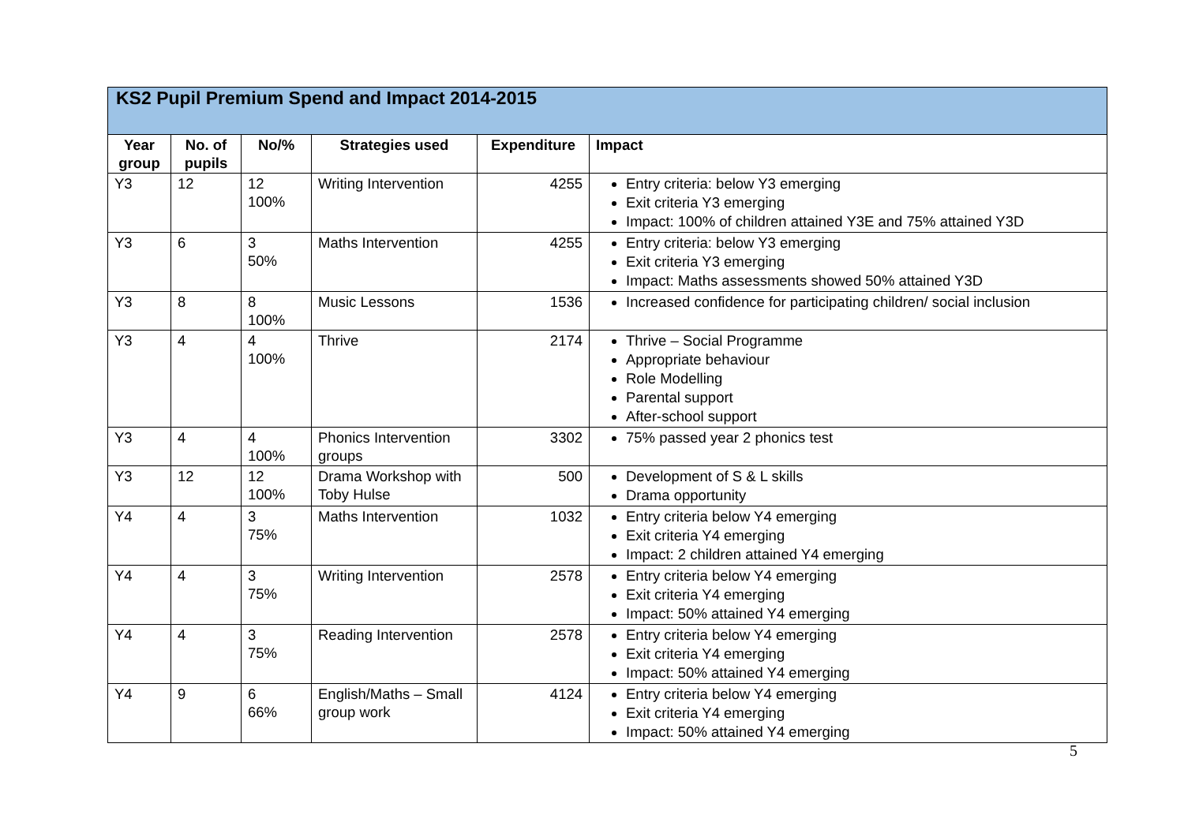| KS2 Pupil Premium Spend and Impact 2014-2015 | | | | | |
| --- | --- | --- | --- | --- | --- |
| Year group | No. of pupils | No/% | Strategies used | Expenditure | Impact |
| Y3 | 12 | 12 100% | Writing Intervention | 4255 | Entry criteria: below Y3 emerging Exit criteria Y3 emerging Impact: 100% of children attained Y3E and 75% attained Y3D |
| Y3 | 6 | 3 50% | Maths Intervention | 4255 | Entry criteria: below Y3 emerging Exit criteria Y3 emerging Impact: Maths assessments showed 50% attained Y3D |
| Y3 | 8 | 8 100% | Music Lessons | 1536 | Increased confidence for participating children/ social inclusion |
| Y3 | 4 | 4 100% | Thrive | 2174 | Thrive – Social Programme Appropriate behaviour Role Modelling Parental support After-school support |
| Y3 | 4 | 4 100% | Phonics Intervention groups | 3302 | 75% passed year 2 phonics test |
| Y3 | 12 | 12 100% | Drama Workshop with Toby Hulse | 500 | Development of S & L skills Drama opportunity |
| Y4 | 4 | 3 75% | Maths Intervention | 1032 | Entry criteria below Y4 emerging Exit criteria Y4 emerging Impact: 2 children attained Y4 emerging |
| Y4 | 4 | 3 75% | Writing Intervention | 2578 | Entry criteria below Y4 emerging Exit criteria Y4 emerging Impact: 50% attained Y4 emerging |
| Y4 | 4 | 3 75% | Reading Intervention | 2578 | Entry criteria below Y4 emerging Exit criteria Y4 emerging Impact: 50% attained Y4 emerging |
| Y4 | 9 | 6 66% | English/Maths – Small group work | 4124 | Entry criteria below Y4 emerging Exit criteria Y4 emerging Impact: 50% attained Y4 emerging |
5